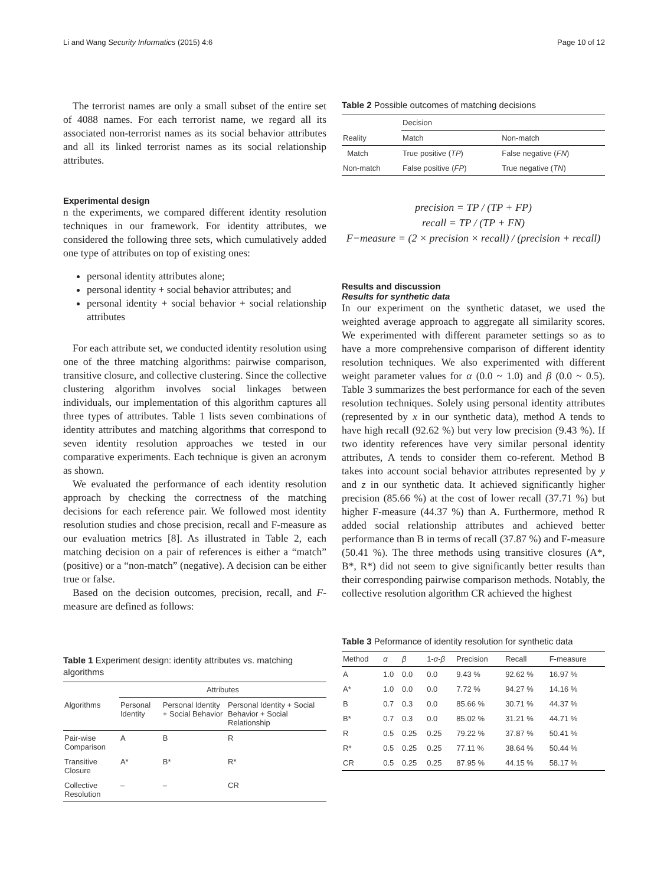Li and Wang Security Informatics (2015) 4:6 Page 10 of 12
The terrorist names are only a small subset of the entire set of 4088 names. For each terrorist name, we regard all its associated non-terrorist names as its social behavior attributes and all its linked terrorist names as its social relationship attributes.
Experimental design
n the experiments, we compared different identity resolution techniques in our framework. For identity attributes, we considered the following three sets, which cumulatively added one type of attributes on top of existing ones:
personal identity attributes alone;
personal identity + social behavior attributes; and
personal identity + social behavior + social relationship attributes
For each attribute set, we conducted identity resolution using one of the three matching algorithms: pairwise comparison, transitive closure, and collective clustering. Since the collective clustering algorithm involves social linkages between individuals, our implementation of this algorithm captures all three types of attributes. Table 1 lists seven combinations of identity attributes and matching algorithms that correspond to seven identity resolution approaches we tested in our comparative experiments. Each technique is given an acronym as shown.
We evaluated the performance of each identity resolution approach by checking the correctness of the matching decisions for each reference pair. We followed most identity resolution studies and chose precision, recall and F-measure as our evaluation metrics [8]. As illustrated in Table 2, each matching decision on a pair of references is either a “match” (positive) or a “non-match” (negative). A decision can be either true or false.
Based on the decision outcomes, precision, recall, and F-measure are defined as follows:
Table 1 Experiment design: identity attributes vs. matching algorithms
| | Attributes | | |
| --- | --- | --- | --- |
| Algorithms | Personal Identity | Personal Identity + Social Behavior | Personal Identity + Social Behavior + Social Relationship |
| Pair-wise Comparison | A | B | R |
| Transitive Closure | A* | B* | R* |
| Collective Resolution | – | – | CR |
Table 2 Possible outcomes of matching decisions
| | Decision | |
| --- | --- | --- |
| Reality | Match | Non-match |
| Match | True positive ( TP ) | False negative ( FN ) |
| Non-match | False positive ( FP ) | True negative ( TN ) |
precision = TP / (TP + FP)
recall = TP / (TP + FN)
F−measure = (2 × precision × recall) / (precision + recall)
Results and discussion
Results for synthetic data
In our experiment on the synthetic dataset, we used the weighted average approach to aggregate all similarity scores. We experimented with different parameter settings so as to have a more comprehensive comparison of different identity resolution techniques. We also experimented with different weight parameter values for α (0.0 ~ 1.0) and β (0.0 ~ 0.5). Table 3 summarizes the best performance for each of the seven resolution techniques. Solely using personal identity attributes (represented by x in our synthetic data), method A tends to have high recall (92.62 %) but very low precision (9.43 %). If two identity references have very similar personal identity attributes, A tends to consider them co-referent. Method B takes into account social behavior attributes represented by y and z in our synthetic data. It achieved significantly higher precision (85.66 %) at the cost of lower recall (37.71 %) but higher F-measure (44.37 %) than A. Furthermore, method R added social relationship attributes and achieved better performance than B in terms of recall (37.87 %) and F-measure (50.41 %). The three methods using transitive closures (A*, B*, R*) did not seem to give significantly better results than their corresponding pairwise comparison methods. Notably, the collective resolution algorithm CR achieved the highest
Table 3 Peformance of identity resolution for synthetic data
| Method | α | β | 1- α - β | Precision | Recall | F-measure |
| --- | --- | --- | --- | --- | --- | --- |
| A | 1.0 | 0.0 | 0.0 | 9.43 % | 92.62 % | 16.97 % |
| A* | 1.0 | 0.0 | 0.0 | 7.72 % | 94.27 % | 14.16 % |
| B | 0.7 | 0.3 | 0.0 | 85.66 % | 30.71 % | 44.37 % |
| B* | 0.7 | 0.3 | 0.0 | 85.02 % | 31.21 % | 44.71 % |
| R | 0.5 | 0.25 | 0.25 | 79.22 % | 37.87 % | 50.41 % |
| R* | 0.5 | 0.25 | 0.25 | 77.11 % | 38.64 % | 50.44 % |
| CR | 0.5 | 0.25 | 0.25 | 87.95 % | 44.15 % | 58.17 % |